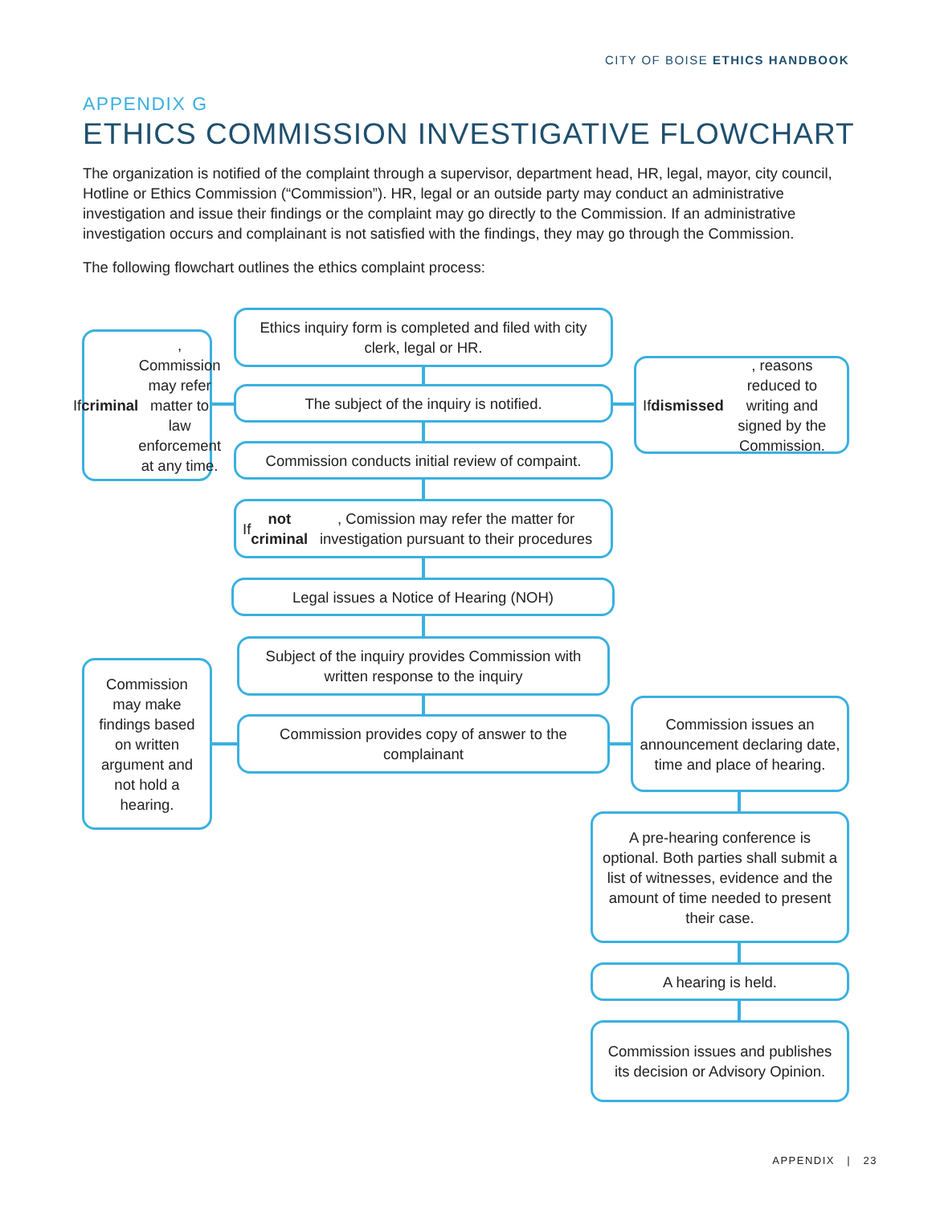CITY OF BOISE ETHICS HANDBOOK
APPENDIX G
ETHICS COMMISSION INVESTIGATIVE FLOWCHART
The organization is notified of the complaint through a supervisor, department head, HR, legal, mayor, city council, Hotline or Ethics Commission (“Commission”). HR, legal or an outside party may conduct an administrative investigation and issue their findings or the complaint may go directly to the Commission. If an administrative investigation occurs and complainant is not satisfied with the findings, they may go through the Commission.
The following flowchart outlines the ethics complaint process:
Ethics inquiry form is completed and filed with city clerk, legal or HR.
If criminal, Commission may refer matter to law enforcement at any time.
The subject of the inquiry is notified.
If dismissed, reasons reduced to writing and signed by the Commission.
Commission conducts initial review of compaint.
If not criminal, Comission may refer the matter for investigation pursuant to their procedures
Legal issues a Notice of Hearing (NOH)
Subject of the inquiry provides Commission with written response to the inquiry
Commission may make findings based on written argument and not hold a hearing.
Commission provides copy of answer to the complainant
Commission issues an announcement declaring date, time and place of hearing.
A pre-hearing conference is optional. Both parties shall submit a list of witnesses, evidence and the amount of time needed to present their case.
A hearing is held.
Commission issues and publishes its decision or Advisory Opinion.
APPENDIX | 23